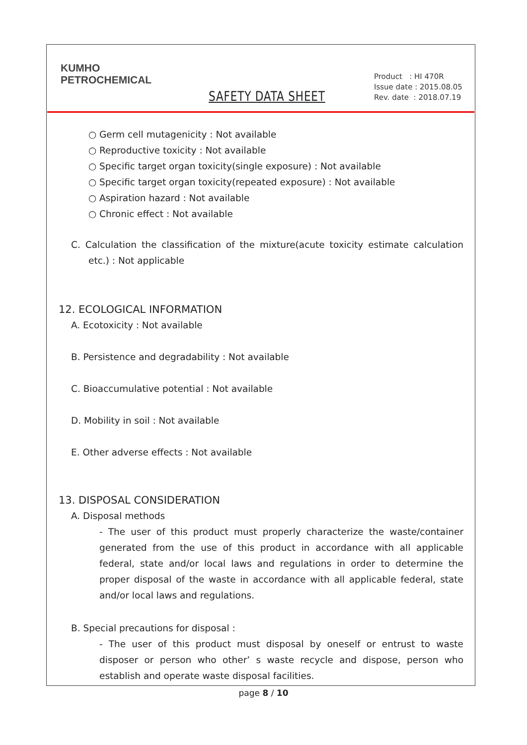KUMHO
PETROCHEMICAL
SAFETY DATA SHEET
Product : HI 470R
Issue date : 2015.08.05
Rev. date : 2018.07.19
○ Germ cell mutagenicity : Not available
○ Reproductive toxicity : Not available
○ Specific target organ toxicity(single exposure) : Not available
○ Specific target organ toxicity(repeated exposure) : Not available
○ Aspiration hazard : Not available
○ Chronic effect : Not available
C. Calculation the classification of the mixture(acute toxicity estimate calculation etc.) : Not applicable
12. ECOLOGICAL INFORMATION
A. Ecotoxicity : Not available
B. Persistence and degradability : Not available
C. Bioaccumulative potential : Not available
D. Mobility in soil : Not available
E. Other adverse effects : Not available
13. DISPOSAL CONSIDERATION
A. Disposal methods
- The user of this product must properly characterize the waste/container generated from the use of this product in accordance with all applicable federal, state and/or local laws and regulations in order to determine the proper disposal of the waste in accordance with all applicable federal, state and/or local laws and regulations.
B. Special precautions for disposal :
- The user of this product must disposal by oneself or entrust to waste disposer or person who other’ s waste recycle and dispose, person who establish and operate waste disposal facilities.
page 8 / 10